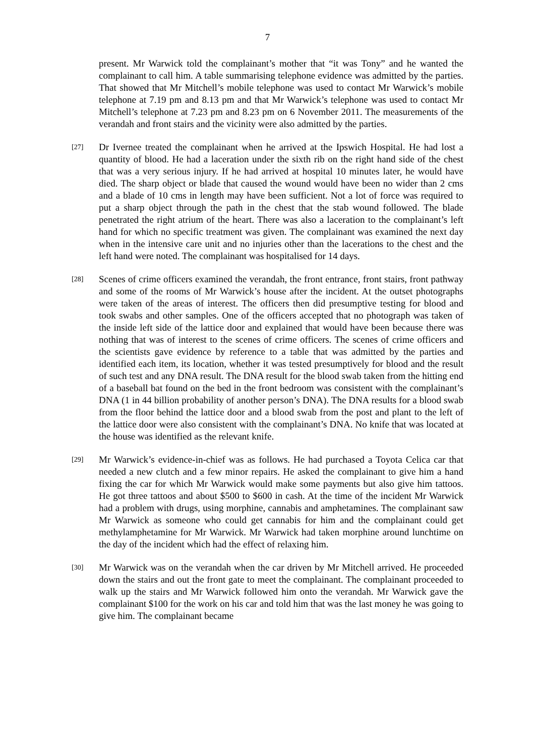7
present. Mr Warwick told the complainant’s mother that “it was Tony” and he wanted the complainant to call him. A table summarising telephone evidence was admitted by the parties. That showed that Mr Mitchell’s mobile telephone was used to contact Mr Warwick’s mobile telephone at 7.19 pm and 8.13 pm and that Mr Warwick’s telephone was used to contact Mr Mitchell’s telephone at 7.23 pm and 8.23 pm on 6 November 2011. The measurements of the verandah and front stairs and the vicinity were also admitted by the parties.
[27]
Dr Ivernee treated the complainant when he arrived at the Ipswich Hospital. He had lost a quantity of blood. He had a laceration under the sixth rib on the right hand side of the chest that was a very serious injury. If he had arrived at hospital 10 minutes later, he would have died. The sharp object or blade that caused the wound would have been no wider than 2 cms and a blade of 10 cms in length may have been sufficient. Not a lot of force was required to put a sharp object through the path in the chest that the stab wound followed. The blade penetrated the right atrium of the heart. There was also a laceration to the complainant’s left hand for which no specific treatment was given. The complainant was examined the next day when in the intensive care unit and no injuries other than the lacerations to the chest and the left hand were noted. The complainant was hospitalised for 14 days.
[28]
Scenes of crime officers examined the verandah, the front entrance, front stairs, front pathway and some of the rooms of Mr Warwick’s house after the incident. At the outset photographs were taken of the areas of interest. The officers then did presumptive testing for blood and took swabs and other samples. One of the officers accepted that no photograph was taken of the inside left side of the lattice door and explained that would have been because there was nothing that was of interest to the scenes of crime officers. The scenes of crime officers and the scientists gave evidence by reference to a table that was admitted by the parties and identified each item, its location, whether it was tested presumptively for blood and the result of such test and any DNA result. The DNA result for the blood swab taken from the hitting end of a baseball bat found on the bed in the front bedroom was consistent with the complainant’s DNA (1 in 44 billion probability of another person’s DNA). The DNA results for a blood swab from the floor behind the lattice door and a blood swab from the post and plant to the left of the lattice door were also consistent with the complainant’s DNA. No knife that was located at the house was identified as the relevant knife.
[29]
Mr Warwick’s evidence-in-chief was as follows. He had purchased a Toyota Celica car that needed a new clutch and a few minor repairs. He asked the complainant to give him a hand fixing the car for which Mr Warwick would make some payments but also give him tattoos. He got three tattoos and about $500 to $600 in cash. At the time of the incident Mr Warwick had a problem with drugs, using morphine, cannabis and amphetamines. The complainant saw Mr Warwick as someone who could get cannabis for him and the complainant could get methylamphetamine for Mr Warwick. Mr Warwick had taken morphine around lunchtime on the day of the incident which had the effect of relaxing him.
[30]
Mr Warwick was on the verandah when the car driven by Mr Mitchell arrived. He proceeded down the stairs and out the front gate to meet the complainant. The complainant proceeded to walk up the stairs and Mr Warwick followed him onto the verandah. Mr Warwick gave the complainant $100 for the work on his car and told him that was the last money he was going to give him. The complainant became